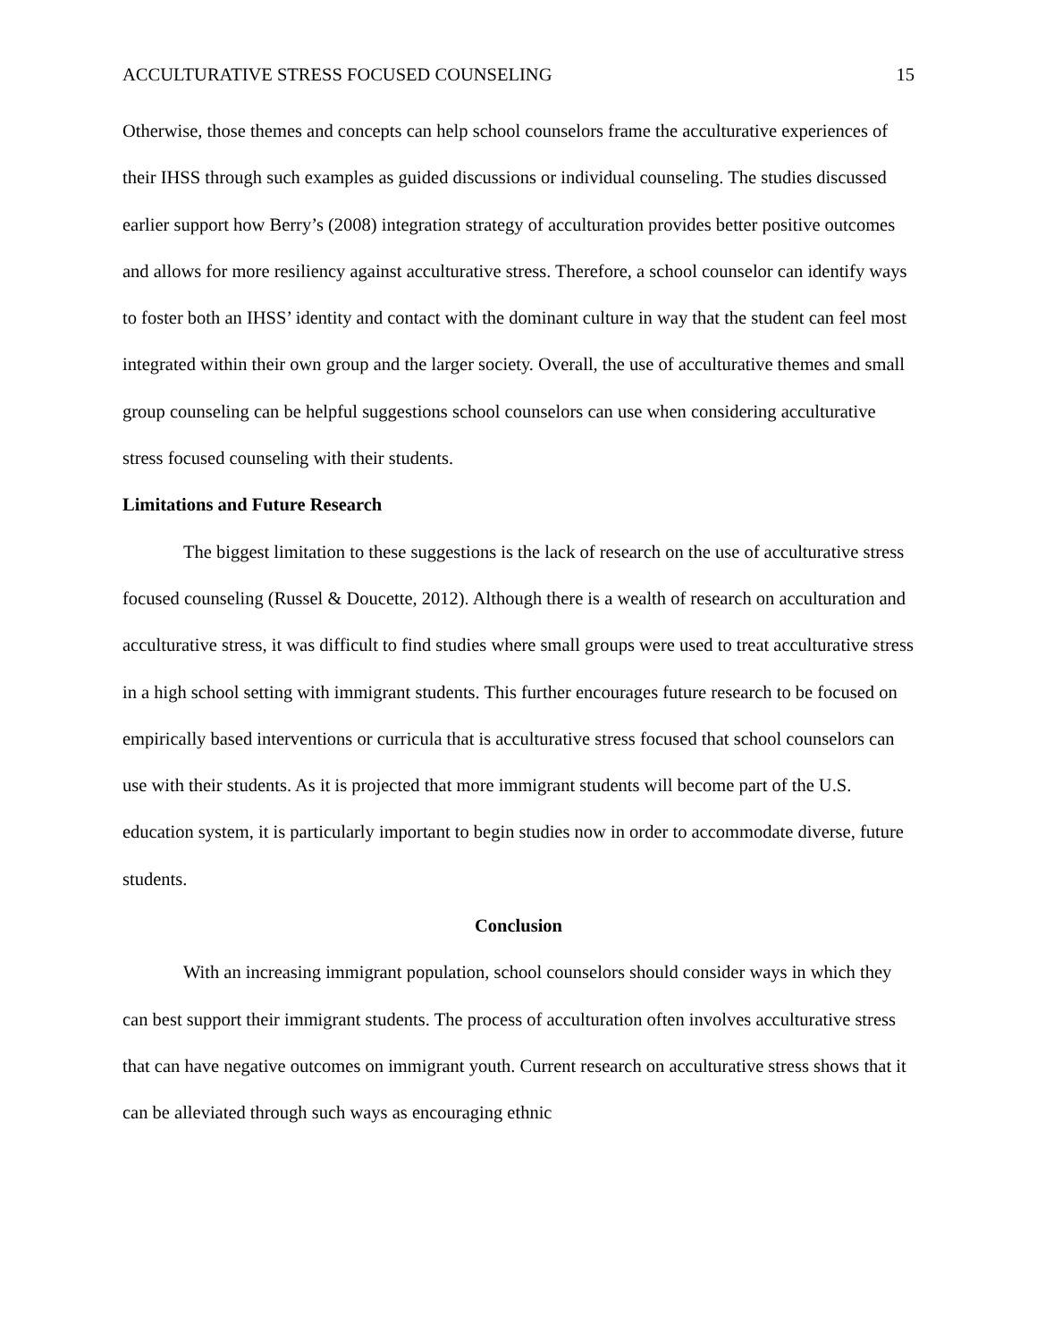ACCULTURATIVE STRESS FOCUSED COUNSELING 15
Otherwise, those themes and concepts can help school counselors frame the acculturative experiences of their IHSS through such examples as guided discussions or individual counseling. The studies discussed earlier support how Berry’s (2008) integration strategy of acculturation provides better positive outcomes and allows for more resiliency against acculturative stress. Therefore, a school counselor can identify ways to foster both an IHSS’ identity and contact with the dominant culture in way that the student can feel most integrated within their own group and the larger society. Overall, the use of acculturative themes and small group counseling can be helpful suggestions school counselors can use when considering acculturative stress focused counseling with their students.
Limitations and Future Research
The biggest limitation to these suggestions is the lack of research on the use of acculturative stress focused counseling (Russel & Doucette, 2012). Although there is a wealth of research on acculturation and acculturative stress, it was difficult to find studies where small groups were used to treat acculturative stress in a high school setting with immigrant students. This further encourages future research to be focused on empirically based interventions or curricula that is acculturative stress focused that school counselors can use with their students. As it is projected that more immigrant students will become part of the U.S. education system, it is particularly important to begin studies now in order to accommodate diverse, future students.
Conclusion
With an increasing immigrant population, school counselors should consider ways in which they can best support their immigrant students. The process of acculturation often involves acculturative stress that can have negative outcomes on immigrant youth. Current research on acculturative stress shows that it can be alleviated through such ways as encouraging ethnic